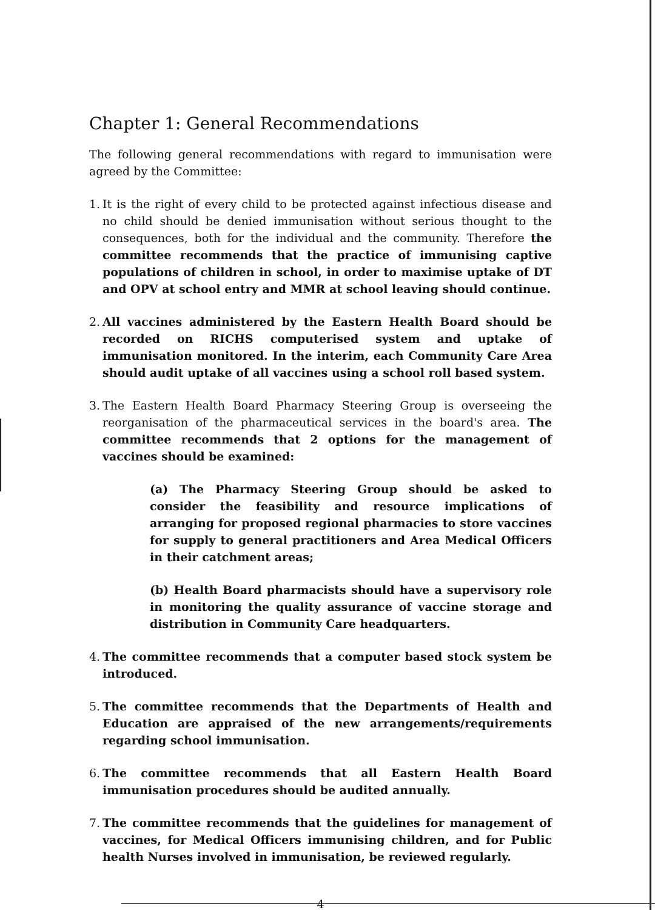Chapter 1: General Recommendations
The following general recommendations with regard to immunisation were agreed by the Committee:
1.
It is the right of every child to be protected against infectious disease and no child should be denied immunisation without serious thought to the consequences, both for the individual and the community. Therefore the committee recommends that the practice of immunising captive populations of children in school, in order to maximise uptake of DT and OPV at school entry and MMR at school leaving should continue.
2.
All vaccines administered by the Eastern Health Board should be recorded on RICHS computerised system and uptake of immunisation monitored. In the interim, each Community Care Area should audit uptake of all vaccines using a school roll based system.
3.
The Eastern Health Board Pharmacy Steering Group is overseeing the reorganisation of the pharmaceutical services in the board's area. The committee recommends that 2 options for the management of vaccines should be examined:
(a) The Pharmacy Steering Group should be asked to consider the feasibility and resource implications of arranging for proposed regional pharmacies to store vaccines for supply to general practitioners and Area Medical Officers in their catchment areas;
(b) Health Board pharmacists should have a supervisory role in monitoring the quality assurance of vaccine storage and distribution in Community Care headquarters.
4.
The committee recommends that a computer based stock system be introduced.
5.
The committee recommends that the Departments of Health and Education are appraised of the new arrangements/requirements regarding school immunisation.
6.
The committee recommends that all Eastern Health Board immunisation procedures should be audited annually.
7.
The committee recommends that the guidelines for management of vaccines, for Medical Officers immunising children, and for Public health Nurses involved in immunisation, be reviewed regularly.
4